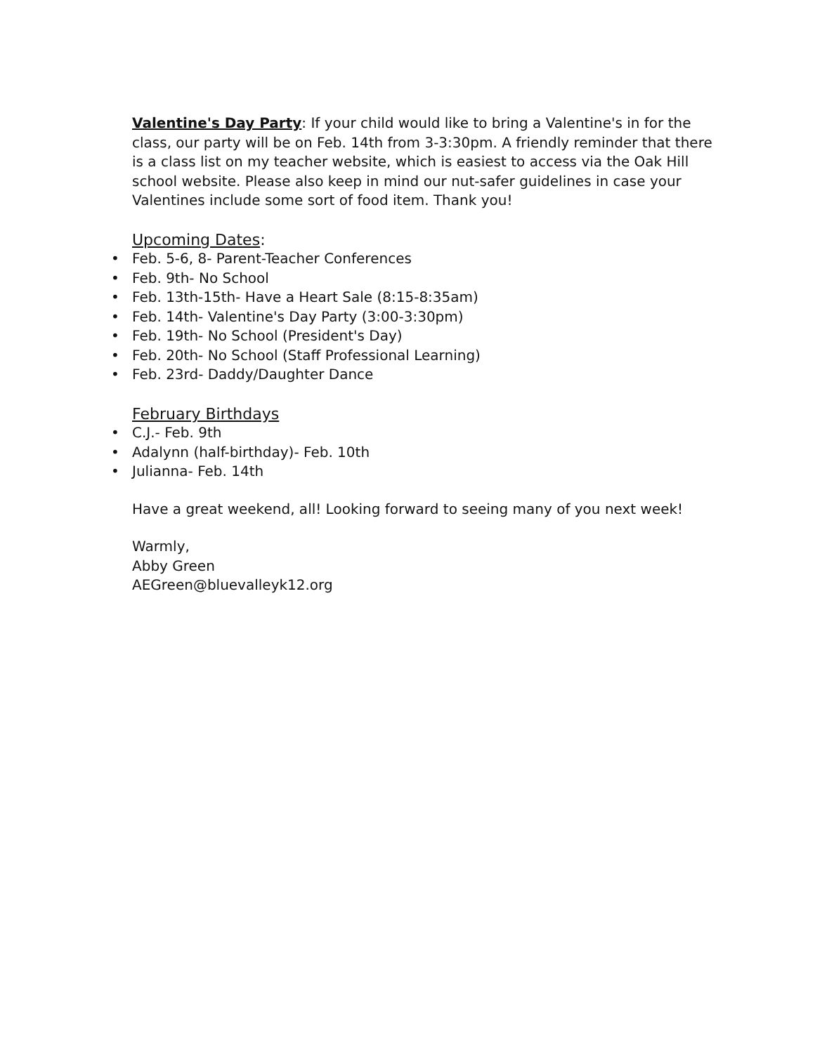Valentine's Day Party: If your child would like to bring a Valentine's in for the class, our party will be on Feb. 14th from 3-3:30pm. A friendly reminder that there is a class list on my teacher website, which is easiest to access via the Oak Hill school website. Please also keep in mind our nut-safer guidelines in case your Valentines include some sort of food item. Thank you!
Upcoming Dates:
• Feb. 5-6, 8- Parent-Teacher Conferences
• Feb. 9th- No School
• Feb. 13th-15th- Have a Heart Sale (8:15-8:35am)
• Feb. 14th- Valentine's Day Party (3:00-3:30pm)
• Feb. 19th- No School (President's Day)
• Feb. 20th- No School (Staff Professional Learning)
• Feb. 23rd- Daddy/Daughter Dance
February Birthdays
• C.J.- Feb. 9th
• Adalynn (half-birthday)- Feb. 10th
• Julianna- Feb. 14th
Have a great weekend, all! Looking forward to seeing many of you next week!
Warmly,
Abby Green
AEGreen@bluevalleyk12.org